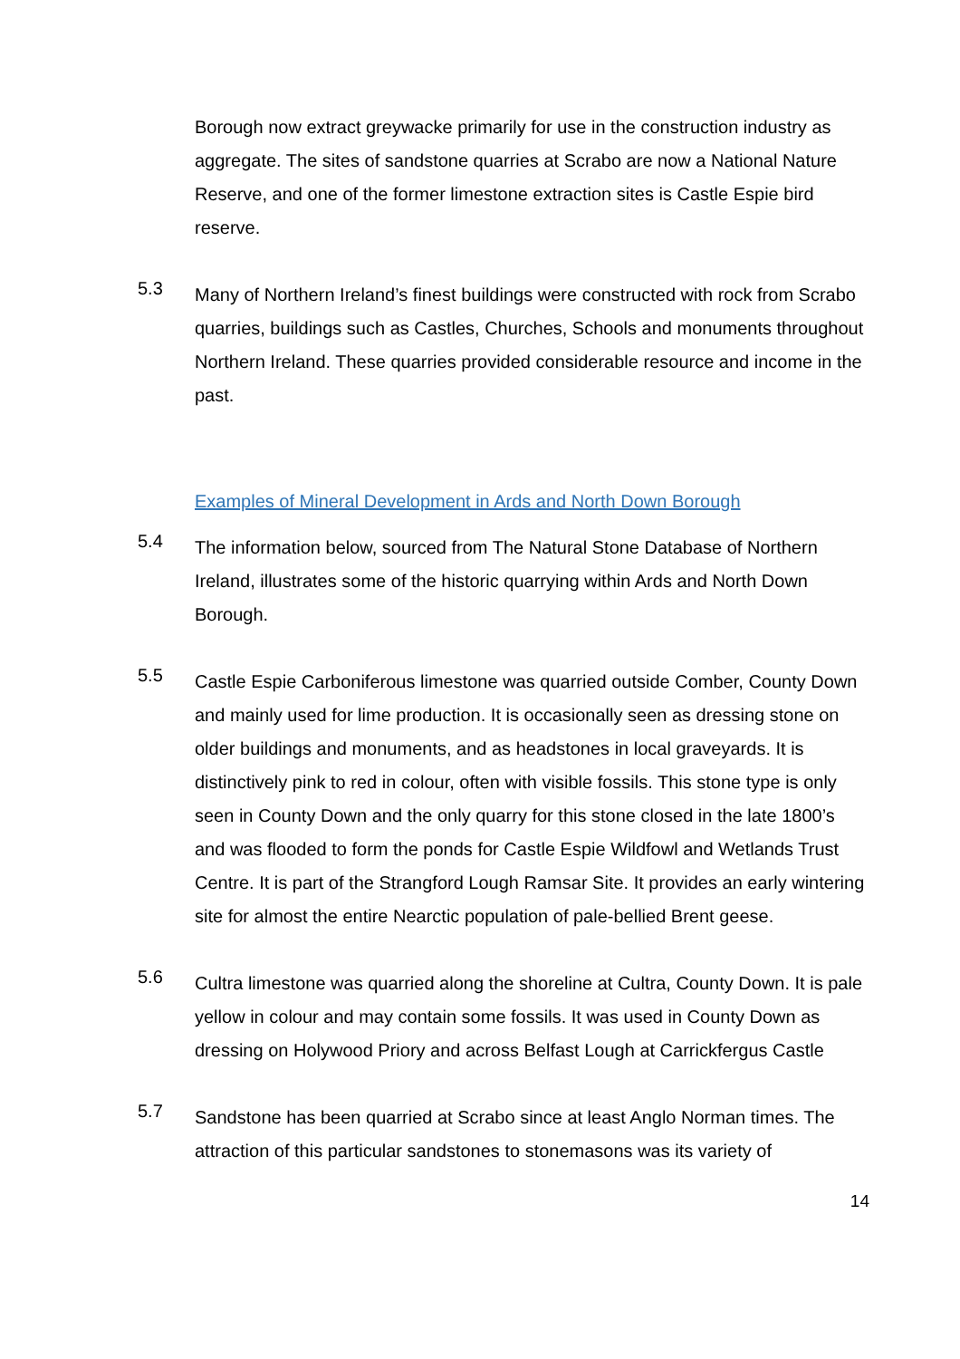Borough now extract greywacke primarily for use in the construction industry as aggregate. The sites of sandstone quarries at Scrabo are now a National Nature Reserve, and one of the former limestone extraction sites is Castle Espie bird reserve.
5.3
Many of Northern Ireland’s finest buildings were constructed with rock from Scrabo quarries, buildings such as Castles, Churches, Schools and monuments throughout Northern Ireland. These quarries provided considerable resource and income in the past.
Examples of Mineral Development in Ards and North Down Borough
5.4
The information below, sourced from The Natural Stone Database of Northern Ireland, illustrates some of the historic quarrying within Ards and North Down Borough.
5.5
Castle Espie Carboniferous limestone was quarried outside Comber, County Down and mainly used for lime production. It is occasionally seen as dressing stone on older buildings and monuments, and as headstones in local graveyards. It is distinctively pink to red in colour, often with visible fossils. This stone type is only seen in County Down and the only quarry for this stone closed in the late 1800’s and was flooded to form the ponds for Castle Espie Wildfowl and Wetlands Trust Centre. It is part of the Strangford Lough Ramsar Site. It provides an early wintering site for almost the entire Nearctic population of pale-bellied Brent geese.
5.6
Cultra limestone was quarried along the shoreline at Cultra, County Down. It is pale yellow in colour and may contain some fossils. It was used in County Down as dressing on Holywood Priory and across Belfast Lough at Carrickfergus Castle
5.7
Sandstone has been quarried at Scrabo since at least Anglo Norman times. The attraction of this particular sandstones to stonemasons was its variety of
14